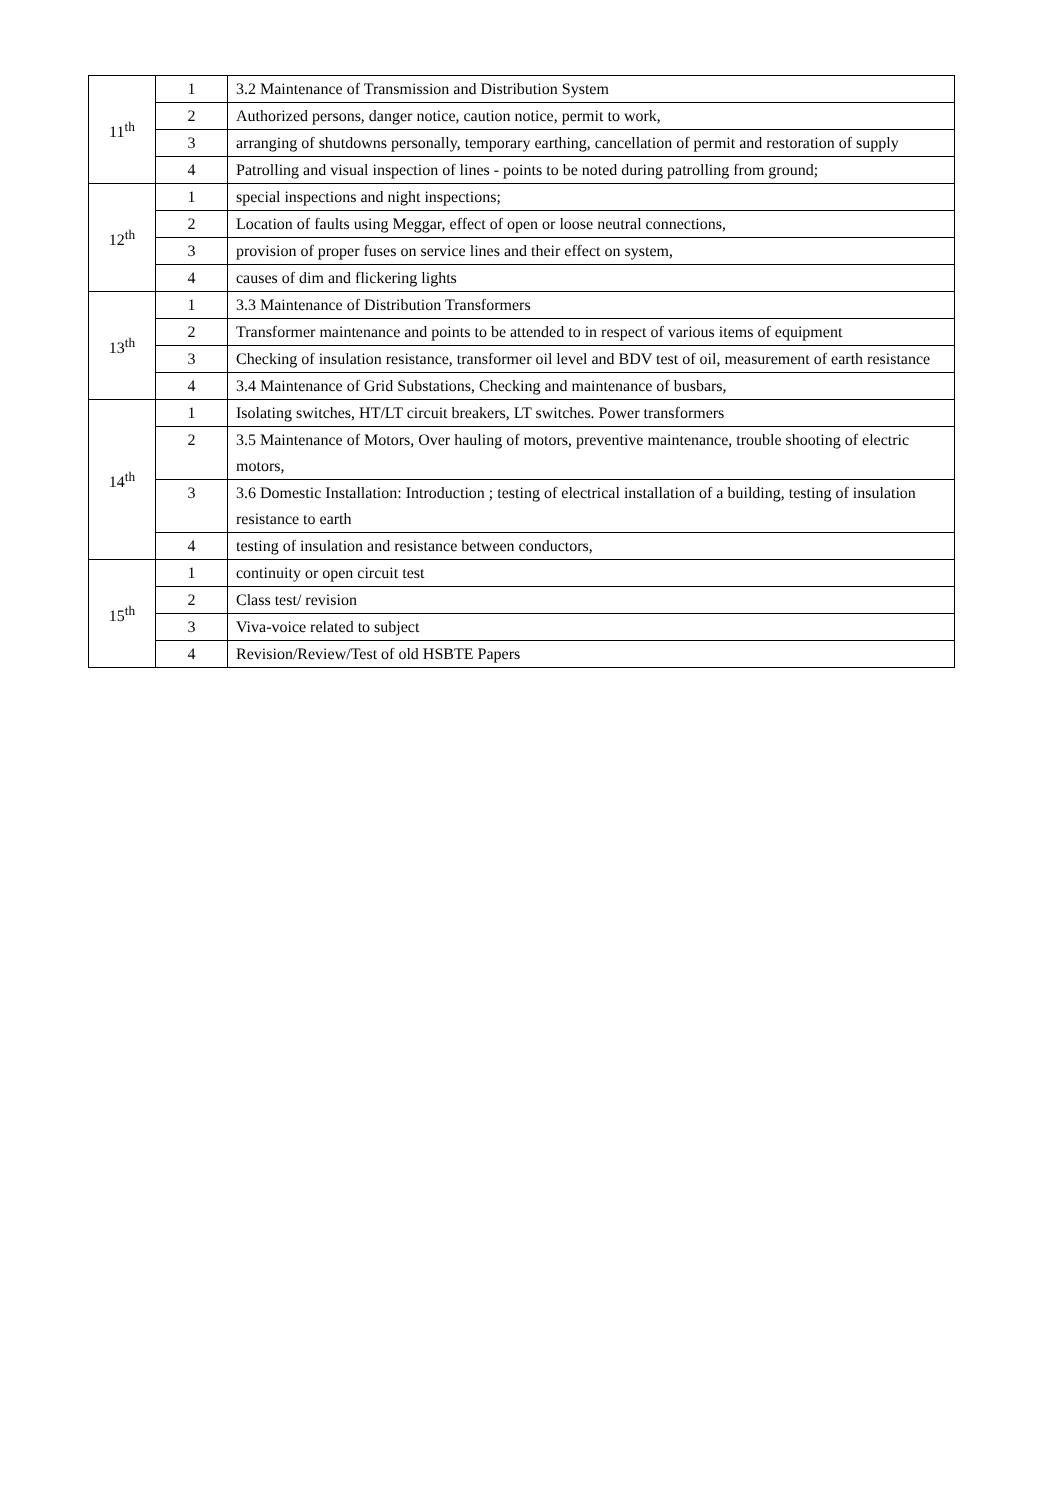| 11<sup>th</sup> | 1 | 3.2 Maintenance of Transmission and Distribution System |
| | 2 | Authorized persons, danger notice, caution notice, permit to work, |
| | 3 | arranging of shutdowns personally, temporary earthing, cancellation of permit and restoration of supply |
| | 4 | Patrolling and visual inspection of lines - points to be noted during patrolling from ground; |
| 12<sup>th</sup> | 1 | special inspections and night inspections; |
| | 2 | Location of faults using Meggar, effect of open or loose neutral connections, |
| | 3 | provision of proper fuses on service lines and their effect on system, |
| | 4 | causes of dim and flickering lights |
| 13<sup>th</sup> | 1 | 3.3 Maintenance of Distribution Transformers |
| | 2 | Transformer maintenance and points to be attended to in respect of various items of equipment |
| | 3 | Checking of insulation resistance, transformer oil level and BDV test of oil, measurement of earth resistance |
| | 4 | 3.4 Maintenance of Grid Substations, Checking and maintenance of busbars, |
| 14<sup>th</sup> | 1 | Isolating switches, HT/LT circuit breakers, LT switches. Power transformers |
| | 2 | 3.5 Maintenance of Motors, Over hauling of motors, preventive maintenance, trouble shooting of electric motors, |
| | 3 | 3.6 Domestic Installation: Introduction ; testing of electrical installation of a building, testing of insulation resistance to earth |
| | 4 | testing of insulation and resistance between conductors, |
| 15<sup>th</sup> | 1 | continuity or open circuit test |
| | 2 | Class test/ revision |
| | 3 | Viva-voice related to subject |
| | 4 | Revision/Review/Test of old HSBTE Papers |